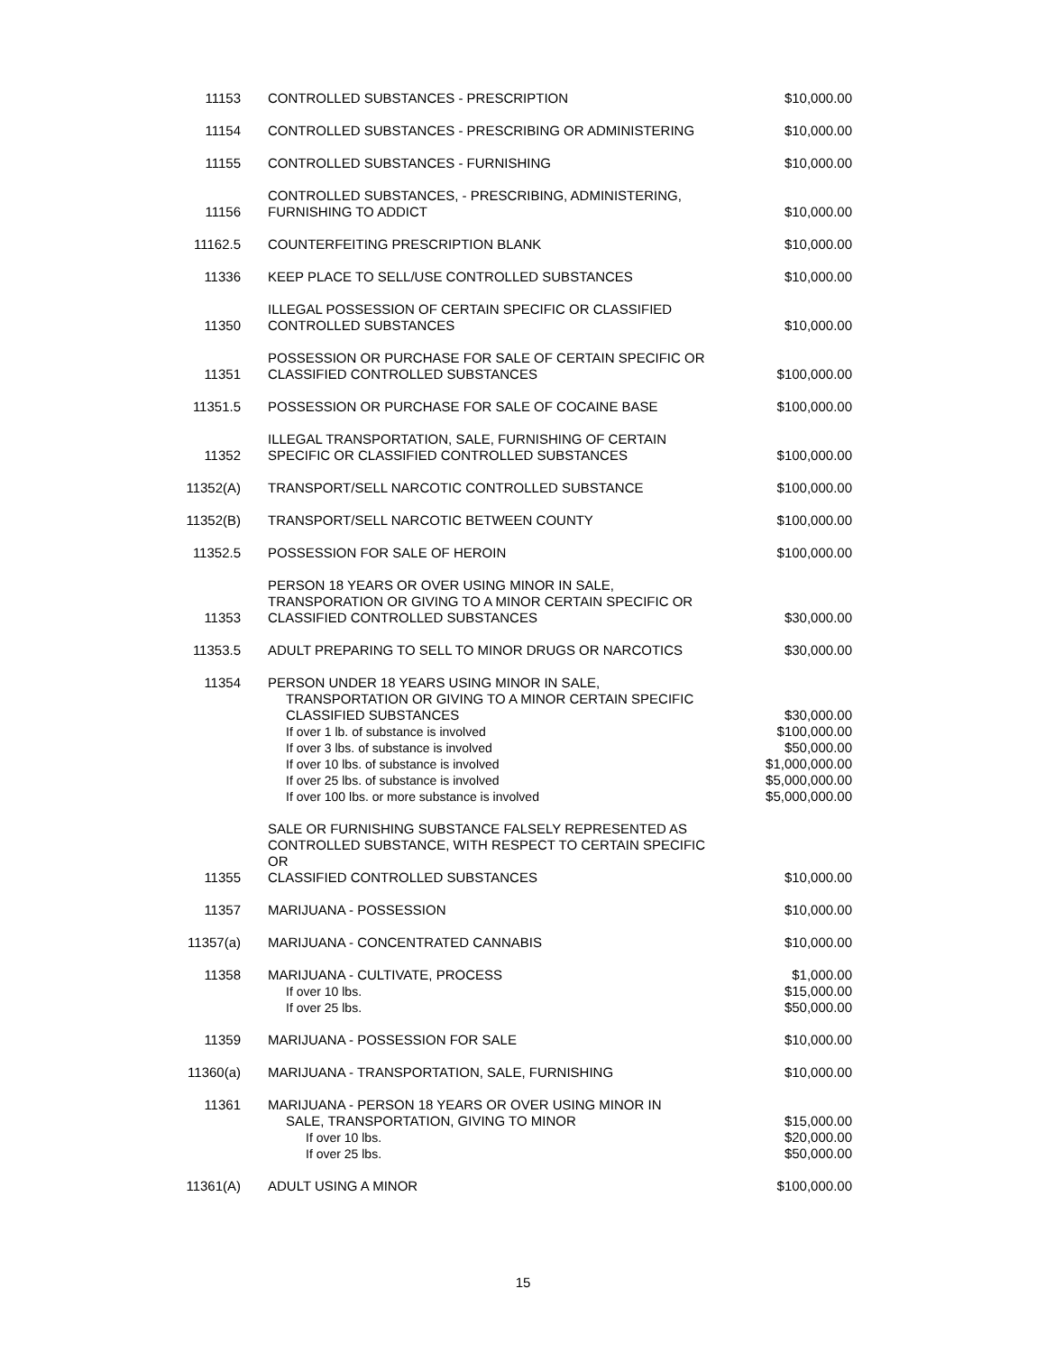| 11153 | CONTROLLED SUBSTANCES - PRESCRIPTION | $10,000.00 |
| 11154 | CONTROLLED SUBSTANCES - PRESCRIBING OR ADMINISTERING | $10,000.00 |
| 11155 | CONTROLLED SUBSTANCES - FURNISHING | $10,000.00 |
| 11156 | CONTROLLED SUBSTANCES, - PRESCRIBING, ADMINISTERING, FURNISHING TO ADDICT | $10,000.00 |
| 11162.5 | COUNTERFEITING PRESCRIPTION BLANK | $10,000.00 |
| 11336 | KEEP PLACE TO SELL/USE CONTROLLED SUBSTANCES | $10,000.00 |
| 11350 | ILLEGAL POSSESSION OF CERTAIN SPECIFIC OR CLASSIFIED CONTROLLED SUBSTANCES | $10,000.00 |
| 11351 | POSSESSION OR PURCHASE FOR SALE OF CERTAIN SPECIFIC OR CLASSIFIED CONTROLLED SUBSTANCES | $100,000.00 |
| 11351.5 | POSSESSION OR PURCHASE FOR SALE OF COCAINE BASE | $100,000.00 |
| 11352 | ILLEGAL TRANSPORTATION, SALE, FURNISHING OF CERTAIN SPECIFIC OR CLASSIFIED CONTROLLED SUBSTANCES | $100,000.00 |
| 11352(A) | TRANSPORT/SELL NARCOTIC CONTROLLED SUBSTANCE | $100,000.00 |
| 11352(B) | TRANSPORT/SELL NARCOTIC BETWEEN COUNTY | $100,000.00 |
| 11352.5 | POSSESSION FOR SALE OF HEROIN | $100,000.00 |
| 11353 | PERSON 18 YEARS OR OVER USING MINOR IN SALE, TRANSPORATION OR GIVING TO A MINOR CERTAIN SPECIFIC OR CLASSIFIED CONTROLLED SUBSTANCES | $30,000.00 |
| 11353.5 | ADULT PREPARING TO SELL TO MINOR DRUGS OR NARCOTICS | $30,000.00 |
| 11354 | PERSON UNDER 18 YEARS USING MINOR IN SALE, TRANSPORTATION OR GIVING TO A MINOR CERTAIN SPECIFIC CLASSIFIED SUBSTANCES If over 1 lb. of substance is involved If over 3 lbs. of substance is involved If over 10 lbs. of substance is involved If over 25 lbs. of substance is involved If over 100 lbs. or more substance is involved | $30,000.00 $100,000.00 $50,000.00 $1,000,000.00 $5,000,000.00 $5,000,000.00 |
| 11355 | SALE OR FURNISHING SUBSTANCE FALSELY REPRESENTED AS CONTROLLED SUBSTANCE, WITH RESPECT TO CERTAIN SPECIFIC OR CLASSIFIED CONTROLLED SUBSTANCES | $10,000.00 |
| 11357 | MARIJUANA - POSSESSION | $10,000.00 |
| 11357(a) | MARIJUANA - CONCENTRATED CANNABIS | $10,000.00 |
| 11358 | MARIJUANA - CULTIVATE, PROCESS If over 10 lbs. If over 25 lbs. | $1,000.00 $15,000.00 $50,000.00 |
| 11359 | MARIJUANA - POSSESSION FOR SALE | $10,000.00 |
| 11360(a) | MARIJUANA - TRANSPORTATION, SALE, FURNISHING | $10,000.00 |
| 11361 | MARIJUANA - PERSON 18 YEARS OR OVER USING MINOR IN SALE, TRANSPORTATION, GIVING TO MINOR If over 10 lbs. If over 25 lbs. | $15,000.00 $20,000.00 $50,000.00 |
| 11361(A) | ADULT USING A MINOR | $100,000.00 |
15